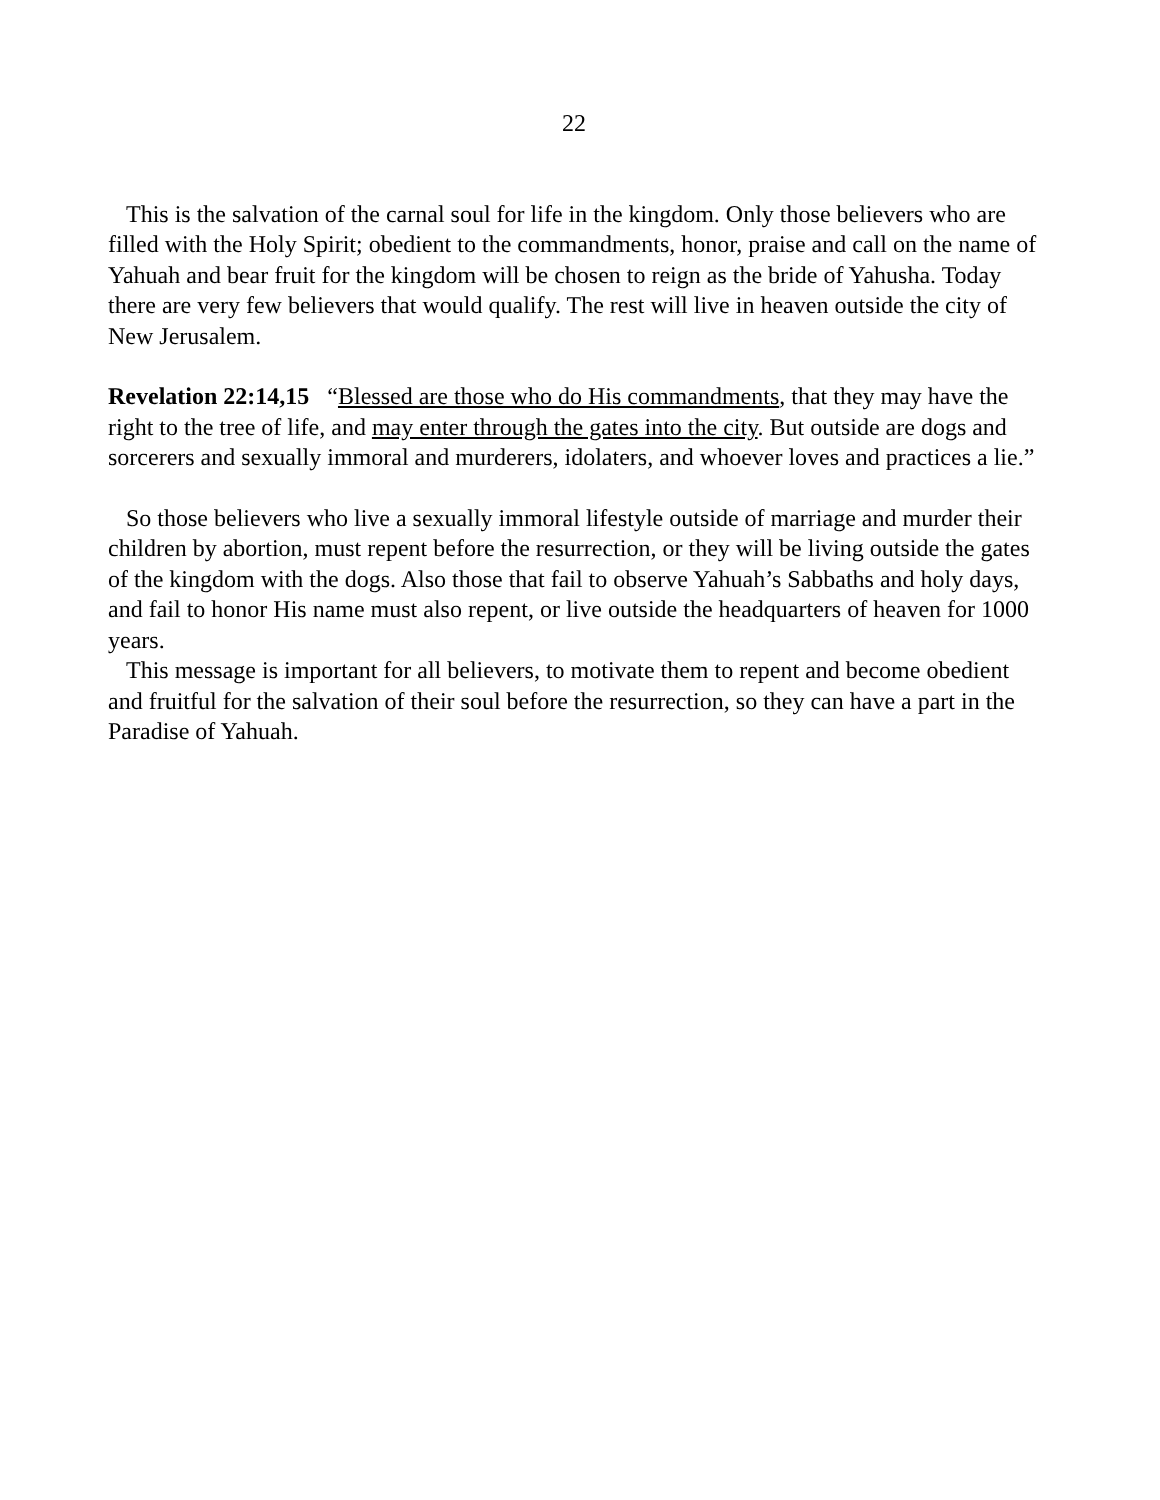22
This is the salvation of the carnal soul for life in the kingdom. Only those believers who are filled with the Holy Spirit; obedient to the commandments, honor, praise and call on the name of Yahuah and bear fruit for the kingdom will be chosen to reign as the bride of Yahusha. Today there are very few believers that would qualify. The rest will live in heaven outside the city of New Jerusalem.
Revelation 22:14,15 “Blessed are those who do His commandments, that they may have the right to the tree of life, and may enter through the gates into the city. But outside are dogs and sorcerers and sexually immoral and murderers, idolaters, and whoever loves and practices a lie.”
So those believers who live a sexually immoral lifestyle outside of marriage and murder their children by abortion, must repent before the resurrection, or they will be living outside the gates of the kingdom with the dogs. Also those that fail to observe Yahuah’s Sabbaths and holy days, and fail to honor His name must also repent, or live outside the headquarters of heaven for 1000 years.
This message is important for all believers, to motivate them to repent and become obedient and fruitful for the salvation of their soul before the resurrection, so they can have a part in the Paradise of Yahuah.